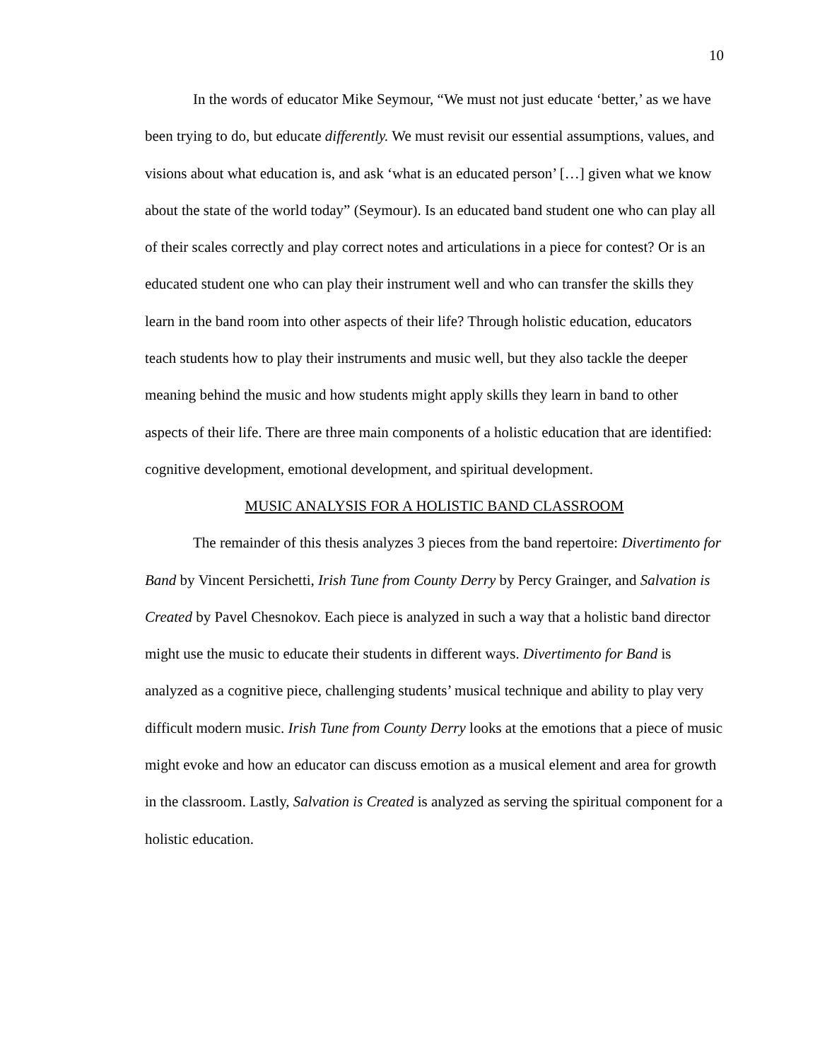10
In the words of educator Mike Seymour, “We must not just educate ‘better,’ as we have been trying to do, but educate differently. We must revisit our essential assumptions, values, and visions about what education is, and ask ‘what is an educated person’ […] given what we know about the state of the world today” (Seymour). Is an educated band student one who can play all of their scales correctly and play correct notes and articulations in a piece for contest? Or is an educated student one who can play their instrument well and who can transfer the skills they learn in the band room into other aspects of their life? Through holistic education, educators teach students how to play their instruments and music well, but they also tackle the deeper meaning behind the music and how students might apply skills they learn in band to other aspects of their life. There are three main components of a holistic education that are identified: cognitive development, emotional development, and spiritual development.
MUSIC ANALYSIS FOR A HOLISTIC BAND CLASSROOM
The remainder of this thesis analyzes 3 pieces from the band repertoire: Divertimento for Band by Vincent Persichetti, Irish Tune from County Derry by Percy Grainger, and Salvation is Created by Pavel Chesnokov. Each piece is analyzed in such a way that a holistic band director might use the music to educate their students in different ways. Divertimento for Band is analyzed as a cognitive piece, challenging students’ musical technique and ability to play very difficult modern music. Irish Tune from County Derry looks at the emotions that a piece of music might evoke and how an educator can discuss emotion as a musical element and area for growth in the classroom. Lastly, Salvation is Created is analyzed as serving the spiritual component for a holistic education.